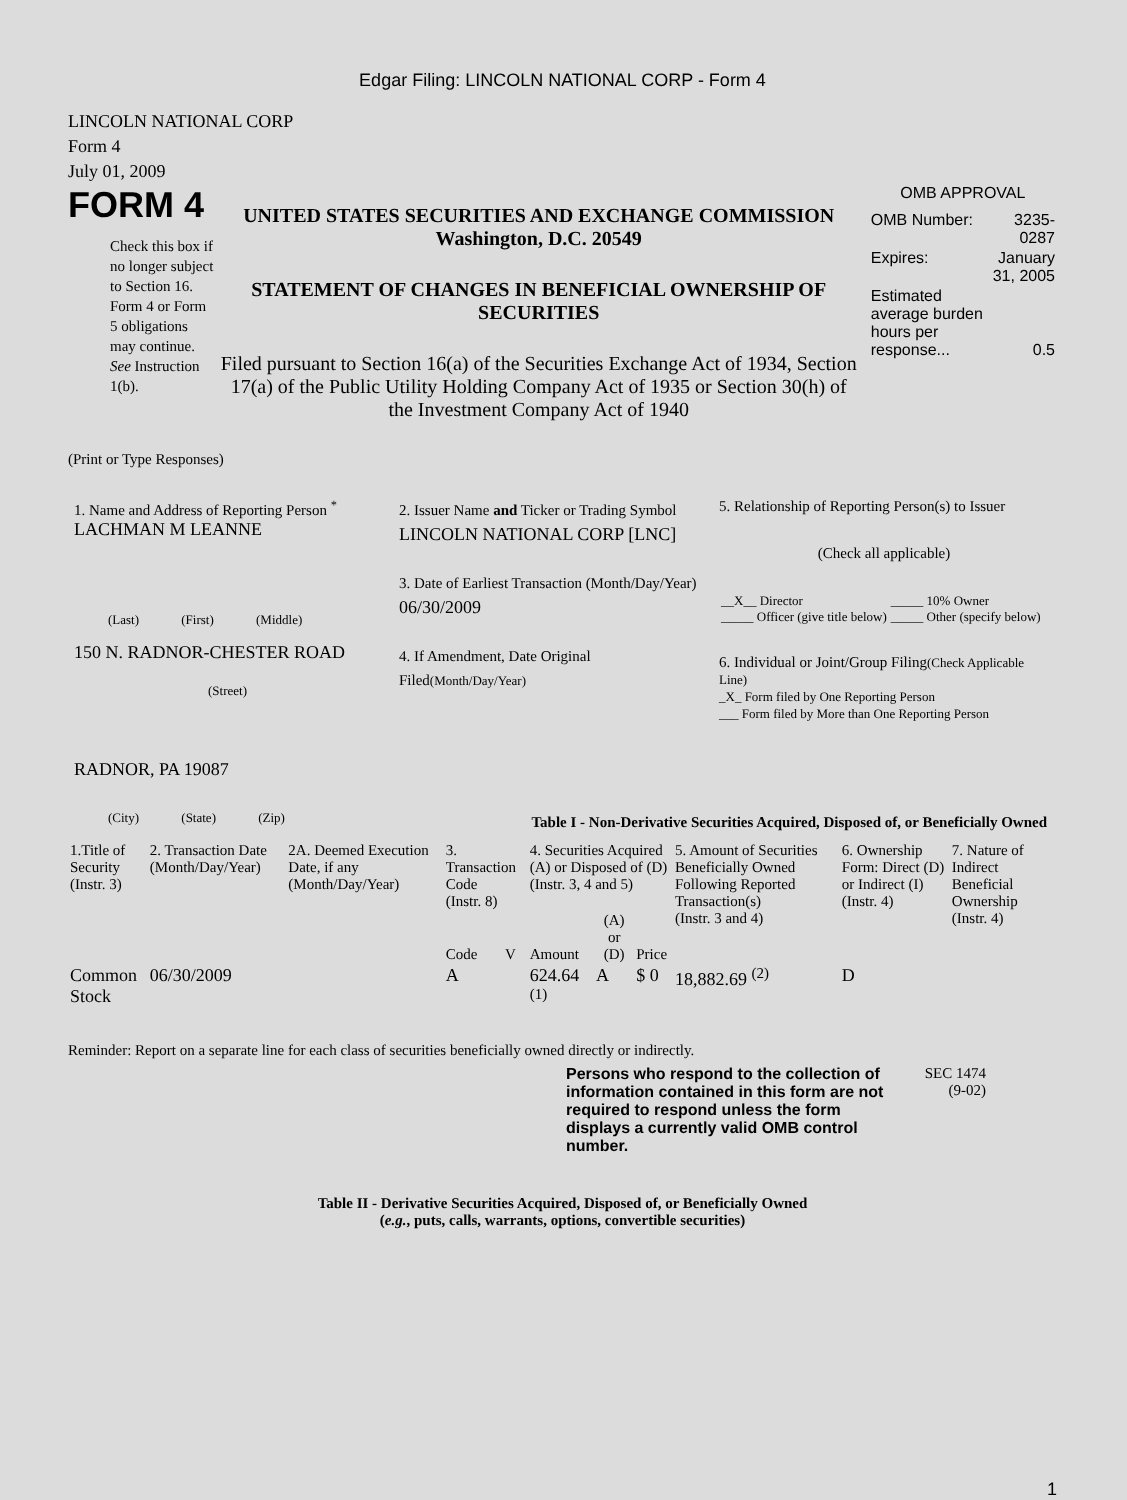Edgar Filing: LINCOLN NATIONAL CORP - Form 4
LINCOLN NATIONAL CORP
Form 4
July 01, 2009
FORM 4
Check this box if no longer subject to Section 16. Form 4 or Form 5 obligations may continue. See Instruction 1(b).
UNITED STATES SECURITIES AND EXCHANGE COMMISSION
Washington, D.C. 20549
STATEMENT OF CHANGES IN BENEFICIAL OWNERSHIP OF SECURITIES
Filed pursuant to Section 16(a) of the Securities Exchange Act of 1934, Section 17(a) of the Public Utility Holding Company Act of 1935 or Section 30(h) of the Investment Company Act of 1940
OMB APPROVAL
| OMB Number: | 3235-0287 |
| Expires: | January 31, 2005 |
| Estimated average burden hours per response... | 0.5 |
(Print or Type Responses)
1. Name and Address of Reporting Person <sup>*</sup>
LACHMAN M LEANNE
(Last) (First) (Middle)
150 N. RADNOR-CHESTER ROAD
(Street)
RADNOR, PA 19087
(City) (State) (Zip)
2. Issuer Name and Ticker or Trading Symbol
LINCOLN NATIONAL CORP [LNC]
3. Date of Earliest Transaction (Month/Day/Year)
06/30/2009
4. If Amendment, Date Original Filed(Month/Day/Year)
5. Relationship of Reporting Person(s) to Issuer
(Check all applicable)
| __X__ Director _____ Officer (give title below) | _____ 10% Owner _____ Other (specify below) |
6. Individual or Joint/Group Filing(Check Applicable Line)
_X_ Form filed by One Reporting Person
___ Form filed by More than One Reporting Person
Table I - Non-Derivative Securities Acquired, Disposed of, or Beneficially Owned
| 1.Title of Security (Instr. 3) | 2. Transaction Date (Month/Day/Year) | 2A. Deemed Execution Date, if any (Month/Day/Year) | 3. Transaction Code (Instr. 8) | | 4. Securities Acquired (A) or Disposed of (D) (Instr. 3, 4 and 5) | | | 5. Amount of Securities Beneficially Owned Following Reported Transaction(s) (Instr. 3 and 4) | 6. Ownership Form: Direct (D) or Indirect (I) (Instr. 4) | 7. Nature of Indirect Beneficial Ownership (Instr. 4) |
| | | | Code | V | Amount | (A) or (D) | Price | | | |
| Common Stock | 06/30/2009 | | A | | 624.64 <sup>(1)</sup> | A | $ 0 | 18,882.69 <sup>(2)</sup> | D | |
Reminder: Report on a separate line for each class of securities beneficially owned directly or indirectly.
Persons who respond to the collection of information contained in this form are not required to respond unless the form displays a currently valid OMB control number.
SEC 1474 (9-02)
Table II - Derivative Securities Acquired, Disposed of, or Beneficially Owned
(e.g., puts, calls, warrants, options, convertible securities)
1